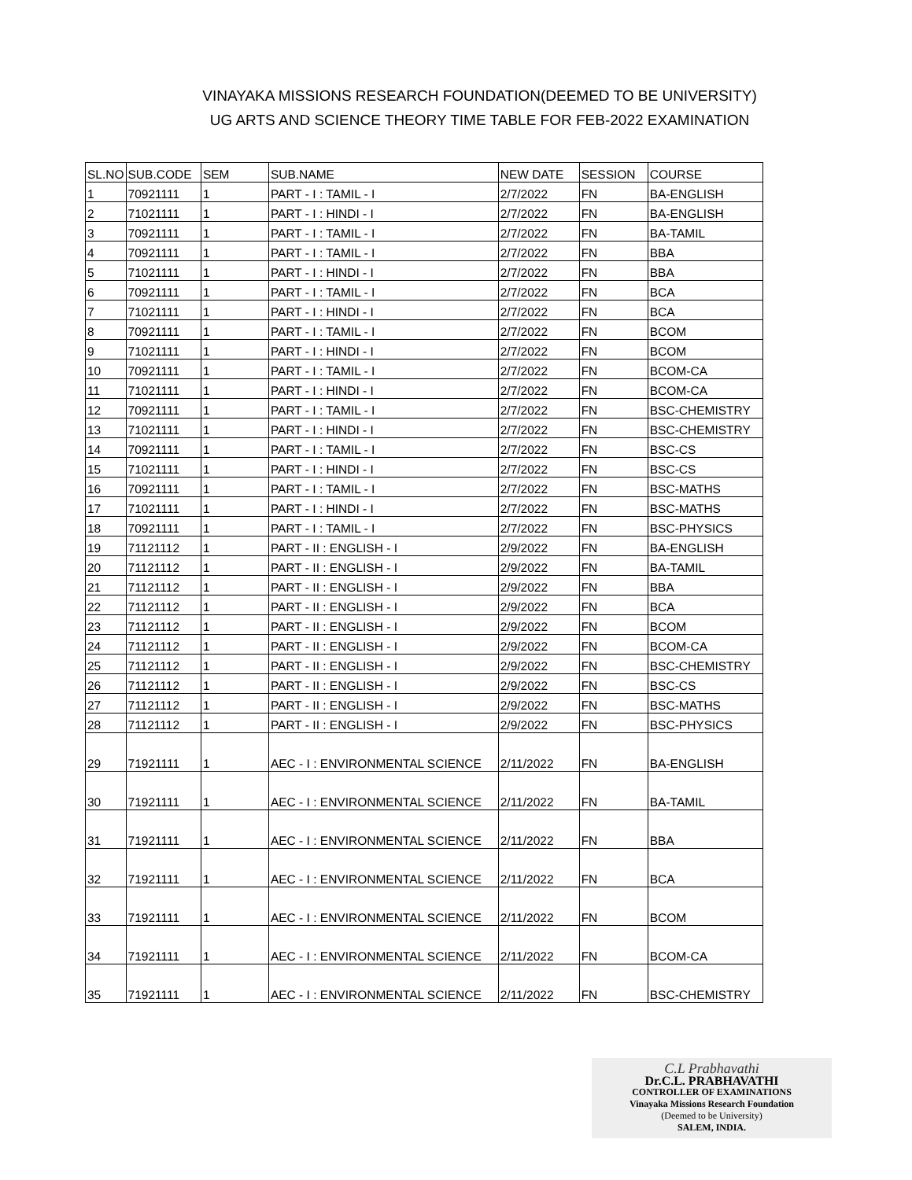VINAYAKA MISSIONS RESEARCH FOUNDATION(DEEMED TO BE UNIVERSITY)
UG ARTS AND SCIENCE THEORY TIME TABLE FOR FEB-2022 EXAMINATION
| SL.NO | SUB.CODE | SEM | SUB.NAME | NEW DATE | SESSION | COURSE |
| --- | --- | --- | --- | --- | --- | --- |
| 1 | 70921111 | 1 | PART - I : TAMIL - I | 2/7/2022 | FN | BA-ENGLISH |
| 2 | 71021111 | 1 | PART - I : HINDI - I | 2/7/2022 | FN | BA-ENGLISH |
| 3 | 70921111 | 1 | PART - I : TAMIL - I | 2/7/2022 | FN | BA-TAMIL |
| 4 | 70921111 | 1 | PART - I : TAMIL - I | 2/7/2022 | FN | BBA |
| 5 | 71021111 | 1 | PART - I : HINDI - I | 2/7/2022 | FN | BBA |
| 6 | 70921111 | 1 | PART - I : TAMIL - I | 2/7/2022 | FN | BCA |
| 7 | 71021111 | 1 | PART - I : HINDI - I | 2/7/2022 | FN | BCA |
| 8 | 70921111 | 1 | PART - I : TAMIL - I | 2/7/2022 | FN | BCOM |
| 9 | 71021111 | 1 | PART - I : HINDI - I | 2/7/2022 | FN | BCOM |
| 10 | 70921111 | 1 | PART - I : TAMIL - I | 2/7/2022 | FN | BCOM-CA |
| 11 | 71021111 | 1 | PART - I : HINDI - I | 2/7/2022 | FN | BCOM-CA |
| 12 | 70921111 | 1 | PART - I : TAMIL - I | 2/7/2022 | FN | BSC-CHEMISTRY |
| 13 | 71021111 | 1 | PART - I : HINDI - I | 2/7/2022 | FN | BSC-CHEMISTRY |
| 14 | 70921111 | 1 | PART - I : TAMIL - I | 2/7/2022 | FN | BSC-CS |
| 15 | 71021111 | 1 | PART - I : HINDI - I | 2/7/2022 | FN | BSC-CS |
| 16 | 70921111 | 1 | PART - I : TAMIL - I | 2/7/2022 | FN | BSC-MATHS |
| 17 | 71021111 | 1 | PART - I : HINDI - I | 2/7/2022 | FN | BSC-MATHS |
| 18 | 70921111 | 1 | PART - I : TAMIL - I | 2/7/2022 | FN | BSC-PHYSICS |
| 19 | 71121112 | 1 | PART - II : ENGLISH - I | 2/9/2022 | FN | BA-ENGLISH |
| 20 | 71121112 | 1 | PART - II : ENGLISH - I | 2/9/2022 | FN | BA-TAMIL |
| 21 | 71121112 | 1 | PART - II : ENGLISH - I | 2/9/2022 | FN | BBA |
| 22 | 71121112 | 1 | PART - II : ENGLISH - I | 2/9/2022 | FN | BCA |
| 23 | 71121112 | 1 | PART - II : ENGLISH - I | 2/9/2022 | FN | BCOM |
| 24 | 71121112 | 1 | PART - II : ENGLISH - I | 2/9/2022 | FN | BCOM-CA |
| 25 | 71121112 | 1 | PART - II : ENGLISH - I | 2/9/2022 | FN | BSC-CHEMISTRY |
| 26 | 71121112 | 1 | PART - II : ENGLISH - I | 2/9/2022 | FN | BSC-CS |
| 27 | 71121112 | 1 | PART - II : ENGLISH - I | 2/9/2022 | FN | BSC-MATHS |
| 28 | 71121112 | 1 | PART - II : ENGLISH - I | 2/9/2022 | FN | BSC-PHYSICS |
| 29 | 71921111 | 1 | AEC - I : ENVIRONMENTAL SCIENCE | 2/11/2022 | FN | BA-ENGLISH |
| 30 | 71921111 | 1 | AEC - I : ENVIRONMENTAL SCIENCE | 2/11/2022 | FN | BA-TAMIL |
| 31 | 71921111 | 1 | AEC - I : ENVIRONMENTAL SCIENCE | 2/11/2022 | FN | BBA |
| 32 | 71921111 | 1 | AEC - I : ENVIRONMENTAL SCIENCE | 2/11/2022 | FN | BCA |
| 33 | 71921111 | 1 | AEC - I : ENVIRONMENTAL SCIENCE | 2/11/2022 | FN | BCOM |
| 34 | 71921111 | 1 | AEC - I : ENVIRONMENTAL SCIENCE | 2/11/2022 | FN | BCOM-CA |
| 35 | 71921111 | 1 | AEC - I : ENVIRONMENTAL SCIENCE | 2/11/2022 | FN | BSC-CHEMISTRY |
C.L Prabhavathi
Dr.C.L. PRABHAVATHI
CONTROLLER OF EXAMINATIONS
Vinayaka Missions Research Foundation
(Deemed to be University)
SALEM, INDIA.